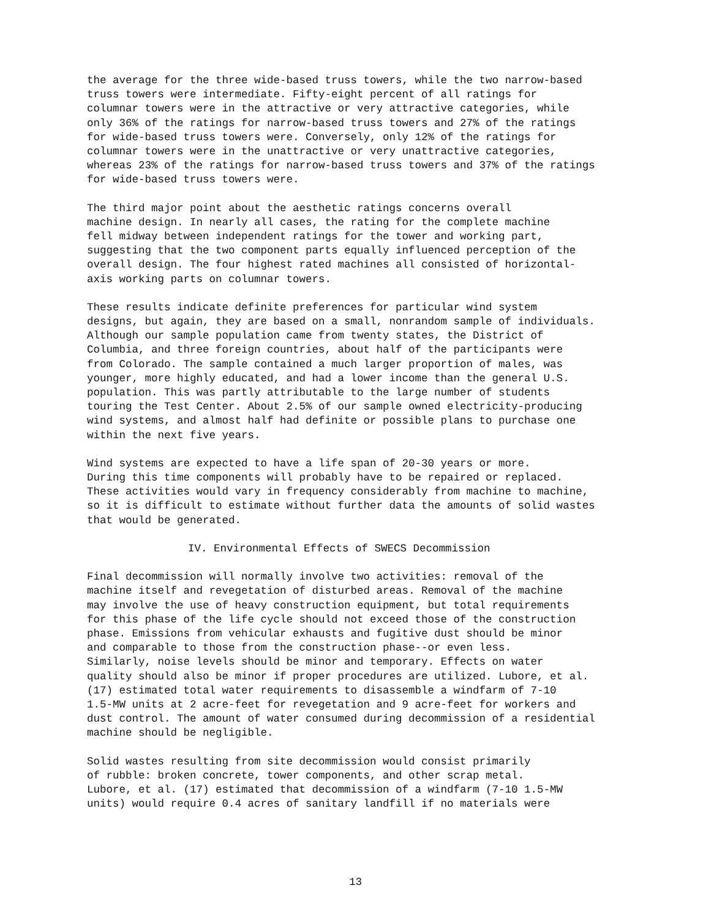the average for the three wide-based truss towers, while the two narrow-based truss towers were intermediate. Fifty-eight percent of all ratings for columnar towers were in the attractive or very attractive categories, while only 36% of the ratings for narrow-based truss towers and 27% of the ratings for wide-based truss towers were. Conversely, only 12% of the ratings for columnar towers were in the unattractive or very unattractive categories, whereas 23% of the ratings for narrow-based truss towers and 37% of the ratings for wide-based truss towers were.
The third major point about the aesthetic ratings concerns overall machine design. In nearly all cases, the rating for the complete machine fell midway between independent ratings for the tower and working part, suggesting that the two component parts equally influenced perception of the overall design. The four highest rated machines all consisted of horizontal- axis working parts on columnar towers.
These results indicate definite preferences for particular wind system designs, but again, they are based on a small, nonrandom sample of individuals. Although our sample population came from twenty states, the District of Columbia, and three foreign countries, about half of the participants were from Colorado. The sample contained a much larger proportion of males, was younger, more highly educated, and had a lower income than the general U.S. population. This was partly attributable to the large number of students touring the Test Center. About 2.5% of our sample owned electricity-producing wind systems, and almost half had definite or possible plans to purchase one within the next five years.
Wind systems are expected to have a life span of 20-30 years or more. During this time components will probably have to be repaired or replaced. These activities would vary in frequency considerably from machine to machine, so it is difficult to estimate without further data the amounts of solid wastes that would be generated.
IV. Environmental Effects of SWECS Decommission
Final decommission will normally involve two activities: removal of the machine itself and revegetation of disturbed areas. Removal of the machine may involve the use of heavy construction equipment, but total requirements for this phase of the life cycle should not exceed those of the construction phase. Emissions from vehicular exhausts and fugitive dust should be minor and comparable to those from the construction phase--or even less. Similarly, noise levels should be minor and temporary. Effects on water quality should also be minor if proper procedures are utilized. Lubore, et al. (17) estimated total water requirements to disassemble a windfarm of 7-10 1.5-MW units at 2 acre-feet for revegetation and 9 acre-feet for workers and dust control. The amount of water consumed during decommission of a residential machine should be negligible.
Solid wastes resulting from site decommission would consist primarily of rubble: broken concrete, tower components, and other scrap metal. Lubore, et al. (17) estimated that decommission of a windfarm (7-10 1.5-MW units) would require 0.4 acres of sanitary landfill if no materials were
13